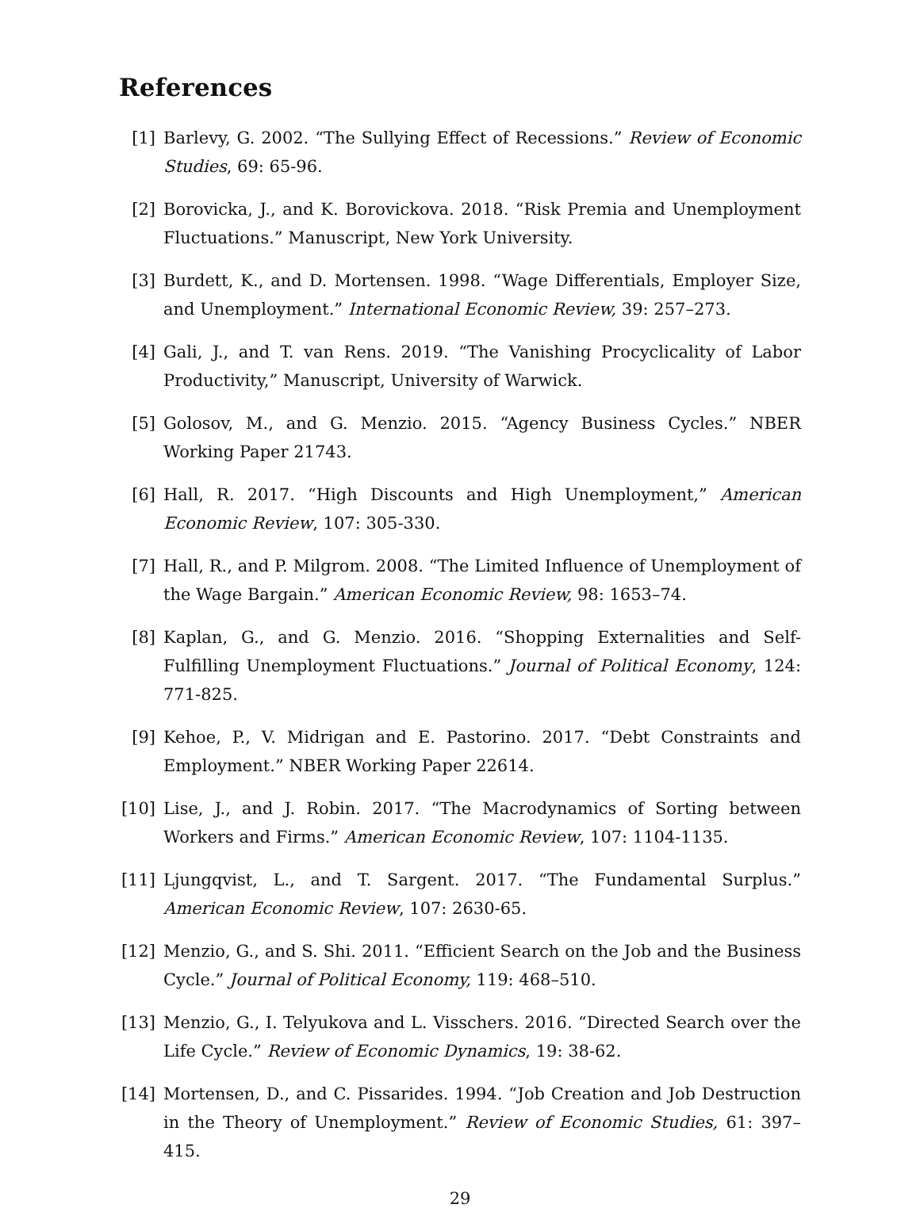References
[1] Barlevy, G. 2002. “The Sullying Effect of Recessions.” Review of Economic Studies, 69: 65-96.
[2] Borovicka, J., and K. Borovickova. 2018. “Risk Premia and Unemployment Fluctuations.” Manuscript, New York University.
[3] Burdett, K., and D. Mortensen. 1998. “Wage Differentials, Employer Size, and Unemployment.” International Economic Review, 39: 257–273.
[4] Gali, J., and T. van Rens. 2019. “The Vanishing Procyclicality of Labor Productivity,” Manuscript, University of Warwick.
[5] Golosov, M., and G. Menzio. 2015. “Agency Business Cycles.” NBER Working Paper 21743.
[6] Hall, R. 2017. “High Discounts and High Unemployment,” American Economic Review, 107: 305-330.
[7] Hall, R., and P. Milgrom. 2008. “The Limited Influence of Unemployment of the Wage Bargain.” American Economic Review, 98: 1653–74.
[8] Kaplan, G., and G. Menzio. 2016. “Shopping Externalities and Self-Fulfilling Unemployment Fluctuations.” Journal of Political Economy, 124: 771-825.
[9] Kehoe, P., V. Midrigan and E. Pastorino. 2017. “Debt Constraints and Employment.” NBER Working Paper 22614.
[10]
Lise, J., and J. Robin. 2017. “The Macrodynamics of Sorting between Workers and Firms.” American Economic Review, 107: 1104-1135.
[11]
Ljungqvist, L., and T. Sargent. 2017. “The Fundamental Surplus.” American Economic Review, 107: 2630-65.
[12]
Menzio, G., and S. Shi. 2011. “Efficient Search on the Job and the Business Cycle.” Journal of Political Economy, 119: 468–510.
[13]
Menzio, G., I. Telyukova and L. Visschers. 2016. “Directed Search over the Life Cycle.” Review of Economic Dynamics, 19: 38-62.
[14]
Mortensen, D., and C. Pissarides. 1994. “Job Creation and Job Destruction in the Theory of Unemployment.” Review of Economic Studies, 61: 397–415.
29